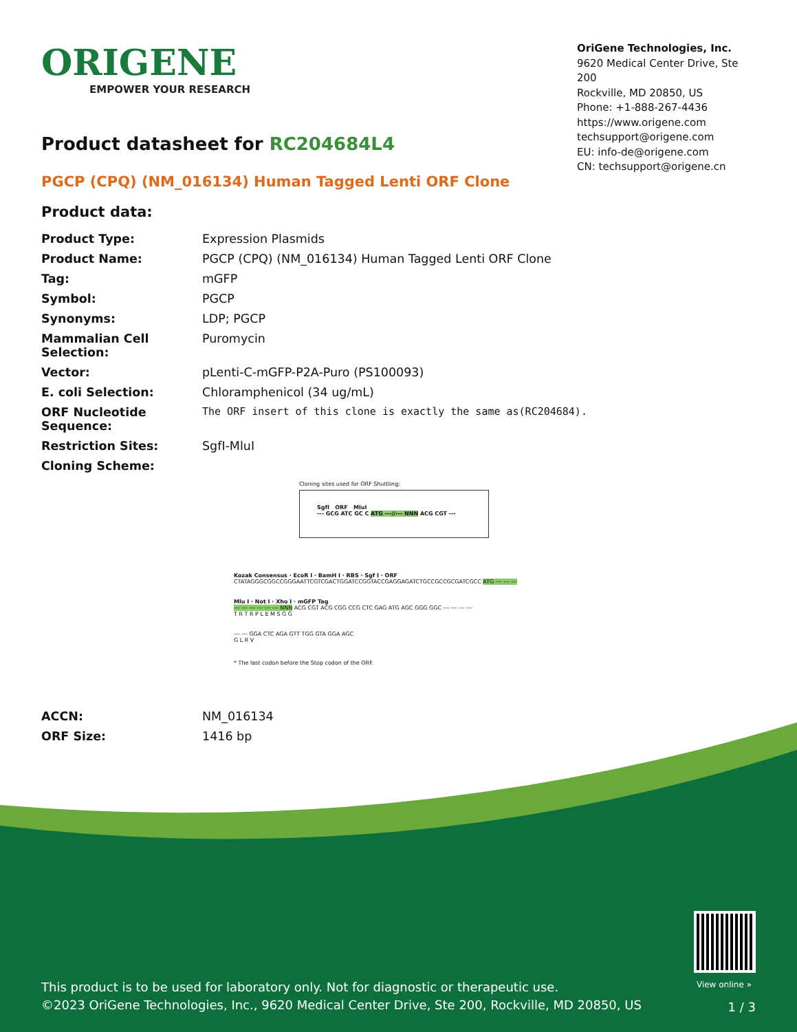ORIGENE
EMPOWER YOUR RESEARCH
OriGene Technologies, Inc.
9620 Medical Center Drive, Ste 200
Rockville, MD 20850, US
Phone: +1-888-267-4436
https://www.origene.com
techsupport@origene.com
EU: info-de@origene.com
CN: techsupport@origene.cn
Product datasheet for RC204684L4
PGCP (CPQ) (NM_016134) Human Tagged Lenti ORF Clone
Product data:
| Product Type: | Expression Plasmids |
| Product Name: | PGCP (CPQ) (NM_016134) Human Tagged Lenti ORF Clone |
| Tag: | mGFP |
| Symbol: | PGCP |
| Synonyms: | LDP; PGCP |
| Mammalian Cell Selection: | Puromycin |
| Vector: | pLenti-C-mGFP-P2A-Puro (PS100093) |
| E. coli Selection: | Chloramphenicol (34 ug/mL) |
| ORF Nucleotide Sequence: | The ORF insert of this clone is exactly the same as(RC204684). |
| Restriction Sites: | SgfI-MluI |
| Cloning Scheme: | |
Cloning sites used for ORF Shuttling:
SgfI ORF MluI
--- GCG ATC GC C ATG ---//--- NNN ACG CGT ---
Kozak Consensus · EcoR I · BamH I · RBS · Sgf I · ORF
CTATAGGGCGGCCGGGAATTCGTCGACTGGATCCGGTACCGAGGAGATCTGCCGCCGCGATCGCC ATG --- --- ---
Mlu I · Not I · Xho I · mGFP Tag
--- --- --- --- --- --- NNN ACG CGT ACG CGG CCG CTC GAG ATG AGC GGG GGC --- --- --- ---
T R T R P L E M S G G
--- --- GGA CTC AGA GTT TGG GTA GGA AGC
G L R V
* The last codon before the Stop codon of the ORF.
| ACCN: | NM_016134 |
| ORF Size: | 1416 bp |
View online »
This product is to be used for laboratory only. Not for diagnostic or therapeutic use.
©2023 OriGene Technologies, Inc., 9620 Medical Center Drive, Ste 200, Rockville, MD 20850, US
1 / 3